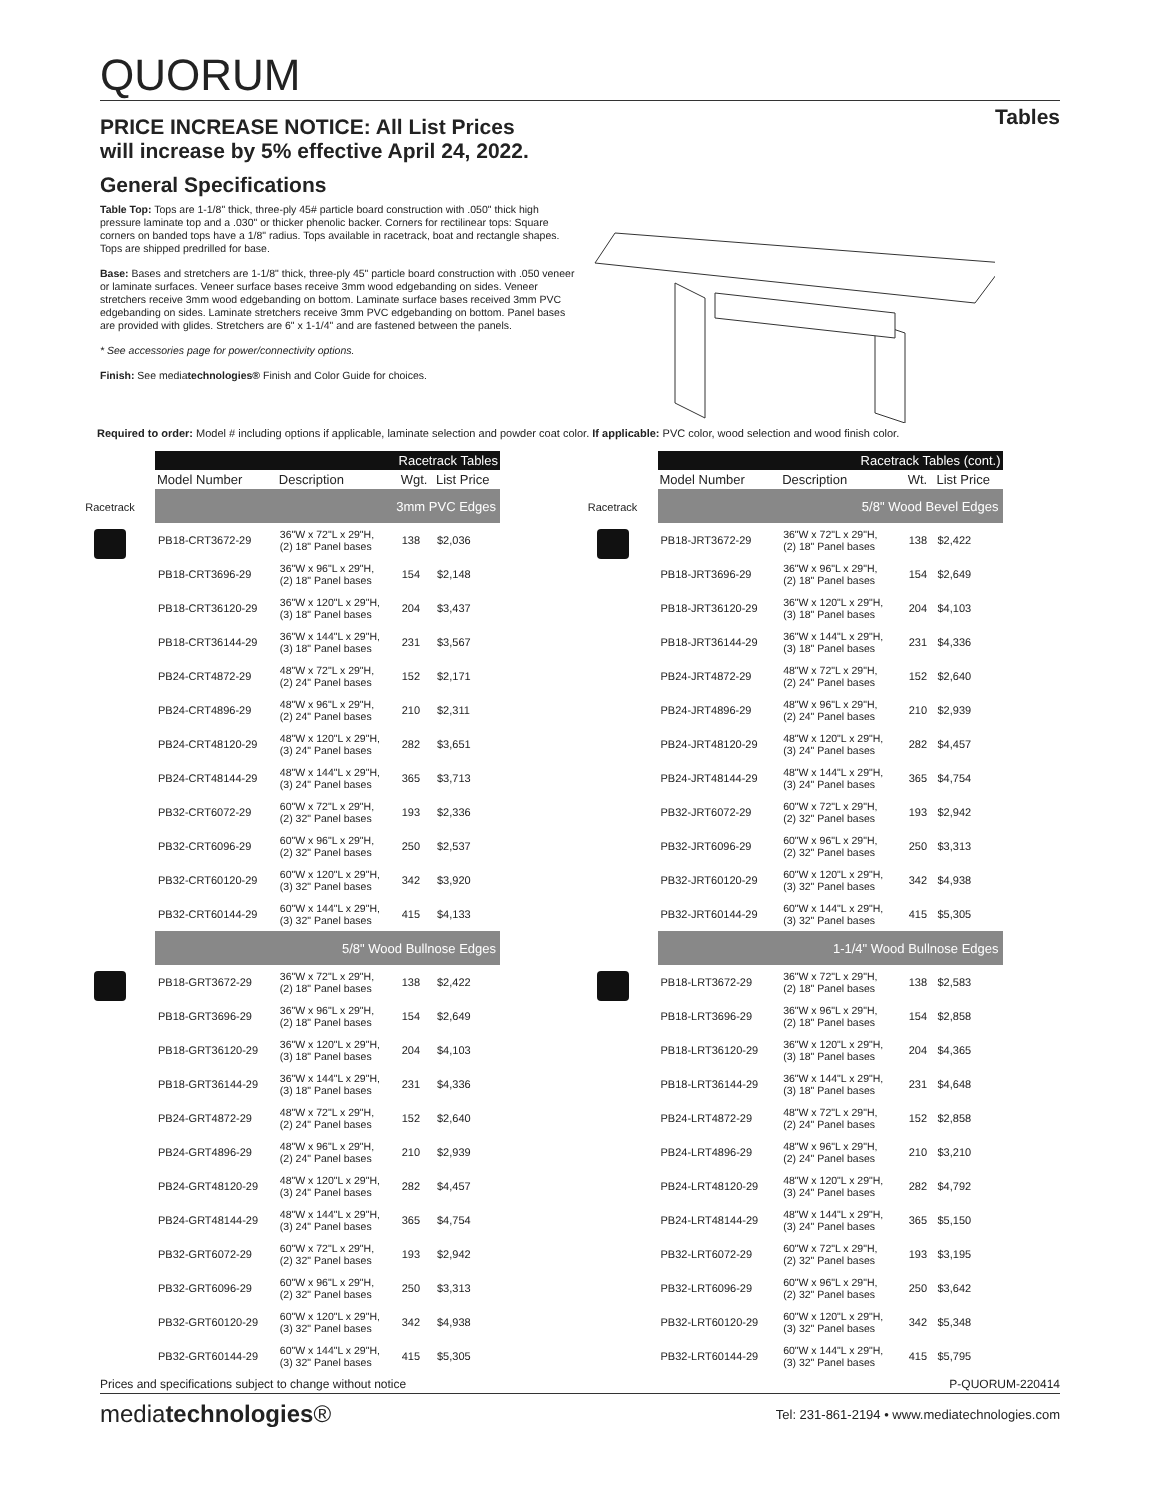QUORUM
PRICE INCREASE NOTICE: All List Prices
will increase by 5% effective April 24, 2022.
Tables
General Specifications
Table Top: Tops are 1-1/8" thick, three-ply 45# particle board construction with .050" thick high pressure laminate top and a .030" or thicker phenolic backer. Corners for rectilinear tops: Square corners on banded tops have a 1/8" radius. Tops available in racetrack, boat and rectangle shapes. Tops are shipped predrilled for base.
Base: Bases and stretchers are 1-1/8" thick, three-ply 45" particle board construction with .050 veneer or laminate surfaces. Veneer surface bases receive 3mm wood edgebanding on sides. Veneer stretchers receive 3mm wood edgebanding on bottom. Laminate surface bases received 3mm PVC edgebanding on sides. Laminate stretchers receive 3mm PVC edgebanding on bottom. Panel bases are provided with glides. Stretchers are 6" x 1-1/4" and are fastened between the panels.
* See accessories page for power/connectivity options.
Finish: See mediatechnologies® Finish and Color Guide for choices.
Required to order: Model # including options if applicable, laminate selection and powder coat color. If applicable: PVC color, wood selection and wood finish color.
Racetrack
| Racetrack Tables | | | |
| --- | --- | --- | --- |
| Model Number | Description | Wgt. | List Price |
| 3mm PVC Edges | | | |
| PB18-CRT3672-29 | 36"W x 72"L x 29"H, (2) 18" Panel bases | 138 | $2,036 |
| PB18-CRT3696-29 | 36"W x 96"L x 29"H, (2) 18" Panel bases | 154 | $2,148 |
| PB18-CRT36120-29 | 36"W x 120"L x 29"H, (3) 18" Panel bases | 204 | $3,437 |
| PB18-CRT36144-29 | 36"W x 144"L x 29"H, (3) 18" Panel bases | 231 | $3,567 |
| PB24-CRT4872-29 | 48"W x 72"L x 29"H, (2) 24" Panel bases | 152 | $2,171 |
| PB24-CRT4896-29 | 48"W x 96"L x 29"H, (2) 24" Panel bases | 210 | $2,311 |
| PB24-CRT48120-29 | 48"W x 120"L x 29"H, (3) 24" Panel bases | 282 | $3,651 |
| PB24-CRT48144-29 | 48"W x 144"L x 29"H, (3) 24" Panel bases | 365 | $3,713 |
| PB32-CRT6072-29 | 60"W x 72"L x 29"H, (2) 32" Panel bases | 193 | $2,336 |
| PB32-CRT6096-29 | 60"W x 96"L x 29"H, (2) 32" Panel bases | 250 | $2,537 |
| PB32-CRT60120-29 | 60"W x 120"L x 29"H, (3) 32" Panel bases | 342 | $3,920 |
| PB32-CRT60144-29 | 60"W x 144"L x 29"H, (3) 32" Panel bases | 415 | $4,133 |
| 5/8" Wood Bullnose Edges | | | |
| PB18-GRT3672-29 | 36"W x 72"L x 29"H, (2) 18" Panel bases | 138 | $2,422 |
| PB18-GRT3696-29 | 36"W x 96"L x 29"H, (2) 18" Panel bases | 154 | $2,649 |
| PB18-GRT36120-29 | 36"W x 120"L x 29"H, (3) 18" Panel bases | 204 | $4,103 |
| PB18-GRT36144-29 | 36"W x 144"L x 29"H, (3) 18" Panel bases | 231 | $4,336 |
| PB24-GRT4872-29 | 48"W x 72"L x 29"H, (2) 24" Panel bases | 152 | $2,640 |
| PB24-GRT4896-29 | 48"W x 96"L x 29"H, (2) 24" Panel bases | 210 | $2,939 |
| PB24-GRT48120-29 | 48"W x 120"L x 29"H, (3) 24" Panel bases | 282 | $4,457 |
| PB24-GRT48144-29 | 48"W x 144"L x 29"H, (3) 24" Panel bases | 365 | $4,754 |
| PB32-GRT6072-29 | 60"W x 72"L x 29"H, (2) 32" Panel bases | 193 | $2,942 |
| PB32-GRT6096-29 | 60"W x 96"L x 29"H, (2) 32" Panel bases | 250 | $3,313 |
| PB32-GRT60120-29 | 60"W x 120"L x 29"H, (3) 32" Panel bases | 342 | $4,938 |
| PB32-GRT60144-29 | 60"W x 144"L x 29"H, (3) 32" Panel bases | 415 | $5,305 |
Racetrack
| Racetrack Tables (cont.) | | | |
| --- | --- | --- | --- |
| Model Number | Description | Wt. | List Price |
| 5/8" Wood Bevel Edges | | | |
| PB18-JRT3672-29 | 36"W x 72"L x 29"H, (2) 18" Panel bases | 138 | $2,422 |
| PB18-JRT3696-29 | 36"W x 96"L x 29"H, (2) 18" Panel bases | 154 | $2,649 |
| PB18-JRT36120-29 | 36"W x 120"L x 29"H, (3) 18" Panel bases | 204 | $4,103 |
| PB18-JRT36144-29 | 36"W x 144"L x 29"H, (3) 18" Panel bases | 231 | $4,336 |
| PB24-JRT4872-29 | 48"W x 72"L x 29"H, (2) 24" Panel bases | 152 | $2,640 |
| PB24-JRT4896-29 | 48"W x 96"L x 29"H, (2) 24" Panel bases | 210 | $2,939 |
| PB24-JRT48120-29 | 48"W x 120"L x 29"H, (3) 24" Panel bases | 282 | $4,457 |
| PB24-JRT48144-29 | 48"W x 144"L x 29"H, (3) 24" Panel bases | 365 | $4,754 |
| PB32-JRT6072-29 | 60"W x 72"L x 29"H, (2) 32" Panel bases | 193 | $2,942 |
| PB32-JRT6096-29 | 60"W x 96"L x 29"H, (2) 32" Panel bases | 250 | $3,313 |
| PB32-JRT60120-29 | 60"W x 120"L x 29"H, (3) 32" Panel bases | 342 | $4,938 |
| PB32-JRT60144-29 | 60"W x 144"L x 29"H, (3) 32" Panel bases | 415 | $5,305 |
| 1-1/4" Wood Bullnose Edges | | | |
| PB18-LRT3672-29 | 36"W x 72"L x 29"H, (2) 18" Panel bases | 138 | $2,583 |
| PB18-LRT3696-29 | 36"W x 96"L x 29"H, (2) 18" Panel bases | 154 | $2,858 |
| PB18-LRT36120-29 | 36"W x 120"L x 29"H, (3) 18" Panel bases | 204 | $4,365 |
| PB18-LRT36144-29 | 36"W x 144"L x 29"H, (3) 18" Panel bases | 231 | $4,648 |
| PB24-LRT4872-29 | 48"W x 72"L x 29"H, (2) 24" Panel bases | 152 | $2,858 |
| PB24-LRT4896-29 | 48"W x 96"L x 29"H, (2) 24" Panel bases | 210 | $3,210 |
| PB24-LRT48120-29 | 48"W x 120"L x 29"H, (3) 24" Panel bases | 282 | $4,792 |
| PB24-LRT48144-29 | 48"W x 144"L x 29"H, (3) 24" Panel bases | 365 | $5,150 |
| PB32-LRT6072-29 | 60"W x 72"L x 29"H, (2) 32" Panel bases | 193 | $3,195 |
| PB32-LRT6096-29 | 60"W x 96"L x 29"H, (2) 32" Panel bases | 250 | $3,642 |
| PB32-LRT60120-29 | 60"W x 120"L x 29"H, (3) 32" Panel bases | 342 | $5,348 |
| PB32-LRT60144-29 | 60"W x 144"L x 29"H, (3) 32" Panel bases | 415 | $5,795 |
Prices and specifications subject to change without notice P-QUORUM-220414
mediatechnologies® Tel: 231-861-2194 • www.mediatechnologies.com